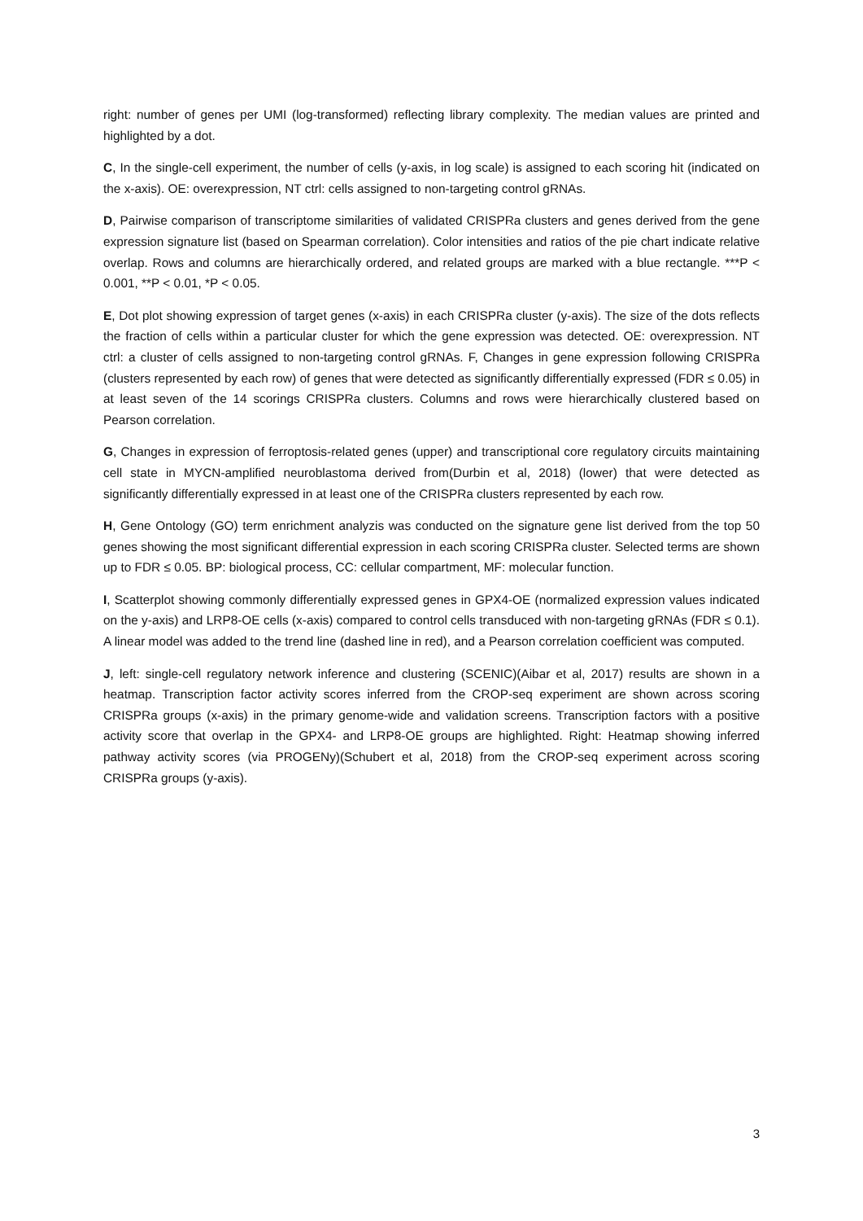right: number of genes per UMI (log-transformed) reflecting library complexity. The median values are printed and highlighted by a dot.
C, In the single-cell experiment, the number of cells (y-axis, in log scale) is assigned to each scoring hit (indicated on the x-axis). OE: overexpression, NT ctrl: cells assigned to non-targeting control gRNAs.
D, Pairwise comparison of transcriptome similarities of validated CRISPRa clusters and genes derived from the gene expression signature list (based on Spearman correlation). Color intensities and ratios of the pie chart indicate relative overlap. Rows and columns are hierarchically ordered, and related groups are marked with a blue rectangle. ***P < 0.001, **P < 0.01, *P < 0.05.
E, Dot plot showing expression of target genes (x-axis) in each CRISPRa cluster (y-axis). The size of the dots reflects the fraction of cells within a particular cluster for which the gene expression was detected. OE: overexpression. NT ctrl: a cluster of cells assigned to non-targeting control gRNAs. F, Changes in gene expression following CRISPRa (clusters represented by each row) of genes that were detected as significantly differentially expressed (FDR ≤ 0.05) in at least seven of the 14 scorings CRISPRa clusters. Columns and rows were hierarchically clustered based on Pearson correlation.
G, Changes in expression of ferroptosis-related genes (upper) and transcriptional core regulatory circuits maintaining cell state in MYCN-amplified neuroblastoma derived from(Durbin et al, 2018) (lower) that were detected as significantly differentially expressed in at least one of the CRISPRa clusters represented by each row.
H, Gene Ontology (GO) term enrichment analyzis was conducted on the signature gene list derived from the top 50 genes showing the most significant differential expression in each scoring CRISPRa cluster. Selected terms are shown up to FDR ≤ 0.05. BP: biological process, CC: cellular compartment, MF: molecular function.
I, Scatterplot showing commonly differentially expressed genes in GPX4-OE (normalized expression values indicated on the y-axis) and LRP8-OE cells (x-axis) compared to control cells transduced with non-targeting gRNAs (FDR ≤ 0.1). A linear model was added to the trend line (dashed line in red), and a Pearson correlation coefficient was computed.
J, left: single-cell regulatory network inference and clustering (SCENIC)(Aibar et al, 2017) results are shown in a heatmap. Transcription factor activity scores inferred from the CROP-seq experiment are shown across scoring CRISPRa groups (x-axis) in the primary genome-wide and validation screens. Transcription factors with a positive activity score that overlap in the GPX4- and LRP8-OE groups are highlighted. Right: Heatmap showing inferred pathway activity scores (via PROGENy)(Schubert et al, 2018) from the CROP-seq experiment across scoring CRISPRa groups (y-axis).
3